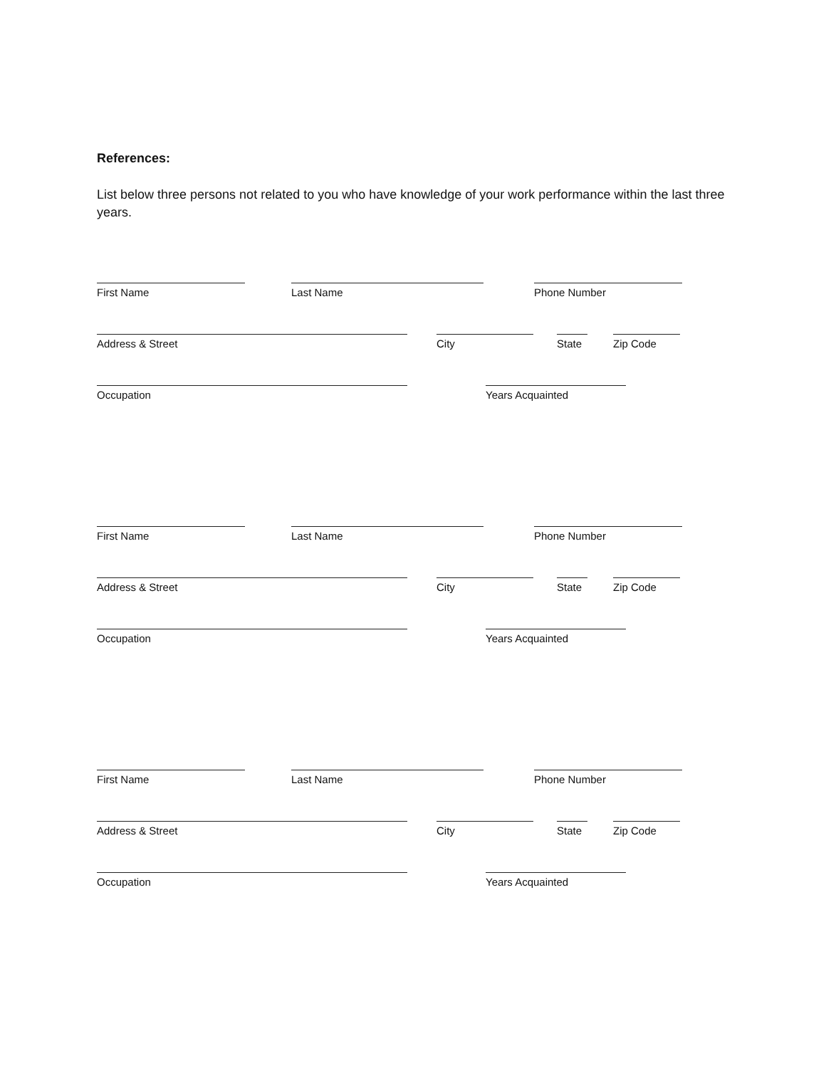References:
List below three persons not related to you who have knowledge of your work performance within the last three years.
First Name Last Name Phone Number
Address & Street City
State
Zip Code
Occupation Years Acquainted
First Name Last Name Phone Number
Address & Street City
State
Zip Code
Occupation Years Acquainted
First Name Last Name Phone Number
Address & Street City
State
Zip Code
Occupation Years Acquainted